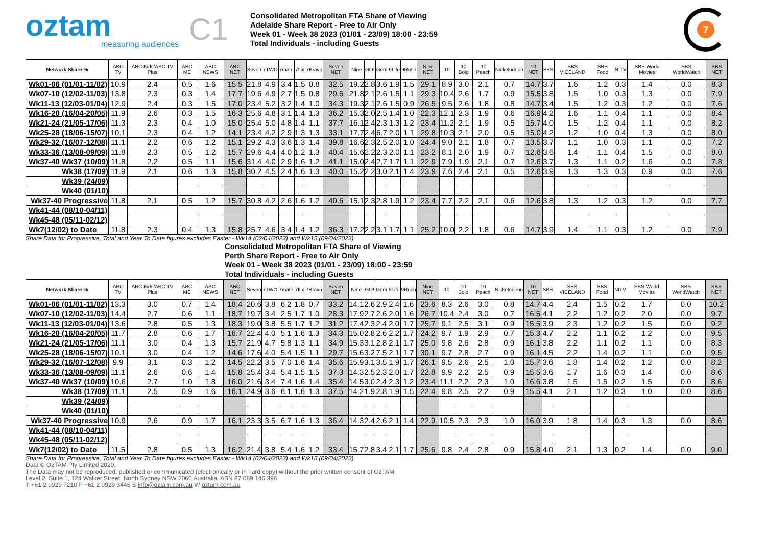oztam
measuring audiences
C1
Consolidated Metropolitan FTA Share of Viewing
Adelaide Share Report - Free to Air Only
Week 01 - Week 38 2023 (01/01 - 23/09) 18:00 - 23:59
Total Individuals - including Guests
7
| Network Share % | ABC TV | ABC Kids/ABC TV Plus | ABC ME | ABC NEWS | ABC NET | Seven | 7TWO | 7mate | 7flix | 7Bravo | Seven NET | Nine | GO! | Gem | 9Life | 9Rush | Nine NET | 10 | 10 Bold | 10 Peach | Nickelodeon | 10 NET | SBS | SBS VICELAND | SBS Food | NITV | SBS World Movies | SBS WorldWatch | SBS NET |
| --- | --- | --- | --- | --- | --- | --- | --- | --- | --- | --- | --- | --- | --- | --- | --- | --- | --- | --- | --- | --- | --- | --- | --- | --- | --- | --- | --- | --- | --- |
| Wk01-06 (01/01-11/02) | 10.9 | 2.4 | 0.5 | 1.6 | 15.5 | 21.8 | 4.9 | 3.4 | 1.5 | 0.8 | 32.5 | 19.2 | 2.8 | 3.6 | 1.9 | 1.5 | 29.1 | 8.9 | 3.0 | 2.1 | 0.7 | 14.7 | 3.7 | 1.6 | 1.2 | 0.3 | 1.4 | 0.0 | 8.3 |
| Wk07-10 (12/02-11/03) | 13.8 | 2.3 | 0.3 | 1.4 | 17.7 | 19.6 | 4.9 | 2.7 | 1.5 | 0.8 | 29.6 | 21.8 | 2.1 | 2.6 | 1.5 | 1.1 | 29.3 | 10.4 | 2.6 | 1.7 | 0.9 | 15.5 | 3.8 | 1.5 | 1.0 | 0.3 | 1.3 | 0.0 | 7.9 |
| Wk11-13 (12/03-01/04) | 12.9 | 2.4 | 0.3 | 1.5 | 17.0 | 23.4 | 5.2 | 3.2 | 1.4 | 1.0 | 34.3 | 19.3 | 2.1 | 2.6 | 1.5 | 0.9 | 26.5 | 9.5 | 2.6 | 1.8 | 0.8 | 14.7 | 3.4 | 1.5 | 1.2 | 0.3 | 1.2 | 0.0 | 7.6 |
| Wk16-20 (16/04-20/05) | 11.9 | 2.6 | 0.3 | 1.5 | 16.3 | 25.6 | 4.8 | 3.1 | 1.4 | 1.3 | 36.2 | 15.3 | 2.0 | 2.5 | 1.4 | 1.0 | 22.3 | 12.1 | 2.3 | 1.9 | 0.6 | 16.9 | 4.2 | 1.6 | 1.1 | 0.4 | 1.1 | 0.0 | 8.4 |
| Wk21-24 (21/05-17/06) | 11.3 | 2.3 | 0.4 | 1.0 | 15.0 | 25.4 | 5.0 | 4.8 | 1.4 | 1.1 | 37.7 | 16.1 | 2.4 | 2.3 | 1.3 | 1.2 | 23.4 | 11.2 | 2.1 | 1.9 | 0.5 | 15.7 | 4.0 | 1.5 | 1.2 | 0.4 | 1.1 | 0.0 | 8.2 |
| Wk25-28 (18/06-15/07) | 10.1 | 2.3 | 0.4 | 1.2 | 14.1 | 23.4 | 4.2 | 2.9 | 1.3 | 1.3 | 33.1 | 17.7 | 2.4 | 6.7 | 2.0 | 1.1 | 29.8 | 10.3 | 2.1 | 2.0 | 0.5 | 15.0 | 4.2 | 1.2 | 1.0 | 0.4 | 1.3 | 0.0 | 8.0 |
| Wk29-32 (16/07-12/08) | 11.1 | 2.2 | 0.6 | 1.2 | 15.1 | 29.2 | 4.3 | 3.6 | 1.3 | 1.4 | 39.8 | 16.6 | 2.3 | 2.5 | 2.0 | 1.0 | 24.4 | 9.0 | 2.1 | 1.8 | 0.7 | 13.5 | 3.7 | 1.1 | 1.0 | 0.3 | 1.1 | 0.0 | 7.2 |
| Wk33-36 (13/08-09/09) | 11.8 | 2.3 | 0.5 | 1.2 | 15.7 | 29.6 | 4.4 | 4.0 | 1.2 | 1.3 | 40.4 | 15.6 | 2.2 | 2.3 | 2.0 | 1.1 | 23.2 | 8.1 | 2.0 | 1.9 | 0.7 | 12.6 | 3.6 | 1.4 | 1.1 | 0.4 | 1.5 | 0.0 | 8.0 |
| Wk37-40 Wk37 (10/09) | 11.8 | 2.2 | 0.5 | 1.1 | 15.6 | 31.4 | 4.0 | 2.9 | 1.6 | 1.2 | 41.1 | 15.0 | 2.4 | 2.7 | 1.7 | 1.1 | 22.9 | 7.9 | 1.9 | 2.1 | 0.7 | 12.6 | 3.7 | 1.3 | 1.1 | 0.2 | 1.6 | 0.0 | 7.8 |
| Wk38 (17/09) | 11.9 | 2.1 | 0.6 | 1.3 | 15.8 | 30.2 | 4.5 | 2.4 | 1.6 | 1.3 | 40.0 | 15.2 | 2.2 | 3.0 | 2.1 | 1.4 | 23.9 | 7.6 | 2.4 | 2.1 | 0.5 | 12.6 | 3.9 | 1.3 | 1.3 | 0.3 | 0.9 | 0.0 | 7.6 |
| Wk39 (24/09) | | | | | | | | | | | | | | | | | | | | | | | | | | | | | |
| Wk40 (01/10) | | | | | | | | | | | | | | | | | | | | | | | | | | | | | |
| Wk37-40 Progressive | 11.8 | 2.1 | 0.5 | 1.2 | 15.7 | 30.8 | 4.2 | 2.6 | 1.6 | 1.2 | 40.6 | 15.1 | 2.3 | 2.8 | 1.9 | 1.2 | 23.4 | 7.7 | 2.2 | 2.1 | 0.6 | 12.6 | 3.8 | 1.3 | 1.2 | 0.3 | 1.2 | 0.0 | 7.7 |
| Wk41-44 (08/10-04/11) | | | | | | | | | | | | | | | | | | | | | | | | | | | | | |
| Wk45-48 (05/11-02/12) | | | | | | | | | | | | | | | | | | | | | | | | | | | | | |
| Wk7(12/02) to Date | 11.8 | 2.3 | 0.4 | 1.3 | 15.8 | 25.7 | 4.6 | 3.4 | 1.4 | 1.2 | 36.3 | 17.2 | 2.2 | 3.1 | 1.7 | 1.1 | 25.2 | 10.0 | 2.2 | 1.8 | 0.6 | 14.7 | 3.9 | 1.4 | 1.1 | 0.3 | 1.2 | 0.0 | 7.9 |
Share Data for Progressive, Total and Year To Date figures excludes Easter - Wk14 (02/04/2023) and Wk15 (09/04/2023)
Consolidated Metropolitan FTA Share of Viewing
Perth Share Report - Free to Air Only
Week 01 - Week 38 2023 (01/01 - 23/09) 18:00 - 23:59
Total Individuals - including Guests
| Network Share % | ABC TV | ABC Kids/ABC TV Plus | ABC ME | ABC NEWS | ABC NET | Seven | 7TWO | 7mate | 7flix | 7Bravo | Seven NET | Nine | GO! | Gem | 9Life | 9Rush | Nine NET | 10 | 10 Bold | 10 Peach | Nickelodeon | 10 NET | SBS | SBS VICELAND | SBS Food | NITV | SBS World Movies | SBS WorldWatch | SBS NET |
| --- | --- | --- | --- | --- | --- | --- | --- | --- | --- | --- | --- | --- | --- | --- | --- | --- | --- | --- | --- | --- | --- | --- | --- | --- | --- | --- | --- | --- | --- |
| Wk01-06 (01/01-11/02) | 13.3 | 3.0 | 0.7 | 1.4 | 18.4 | 20.6 | 3.8 | 6.2 | 1.8 | 0.7 | 33.2 | 14.1 | 2.6 | 2.9 | 2.4 | 1.6 | 23.6 | 8.3 | 2.6 | 3.0 | 0.8 | 14.7 | 4.4 | 2.4 | 1.5 | 0.2 | 1.7 | 0.0 | 10.2 |
| Wk07-10 (12/02-11/03) | 14.4 | 2.7 | 0.6 | 1.1 | 18.7 | 19.7 | 3.4 | 2.5 | 1.7 | 1.0 | 28.3 | 17.9 | 2.7 | 2.6 | 2.0 | 1.6 | 26.7 | 10.4 | 2.4 | 3.0 | 0.7 | 16.5 | 4.1 | 2.2 | 1.2 | 0.2 | 2.0 | 0.0 | 9.7 |
| Wk11-13 (12/03-01/04) | 13.6 | 2.8 | 0.5 | 1.3 | 18.3 | 19.0 | 3.8 | 5.5 | 1.7 | 1.2 | 31.2 | 17.4 | 2.3 | 2.4 | 2.0 | 1.7 | 25.7 | 9.1 | 2.5 | 3.1 | 0.9 | 15.5 | 3.9 | 2.3 | 1.2 | 0.2 | 1.5 | 0.0 | 9.2 |
| Wk16-20 (16/04-20/05) | 11.7 | 2.8 | 0.6 | 1.7 | 16.7 | 22.4 | 4.0 | 5.1 | 1.6 | 1.3 | 34.3 | 15.0 | 2.8 | 2.6 | 2.2 | 1.7 | 24.2 | 9.7 | 1.9 | 2.9 | 0.7 | 15.3 | 4.7 | 2.2 | 1.1 | 0.2 | 1.2 | 0.0 | 9.5 |
| Wk21-24 (21/05-17/06) | 11.1 | 3.0 | 0.4 | 1.3 | 15.7 | 21.9 | 4.7 | 5.8 | 1.3 | 1.1 | 34.9 | 15.3 | 3.1 | 2.8 | 2.1 | 1.7 | 25.0 | 9.8 | 2.6 | 2.8 | 0.9 | 16.1 | 3.8 | 2.2 | 1.1 | 0.2 | 1.1 | 0.0 | 8.3 |
| Wk25-28 (18/06-15/07) | 10.1 | 3.0 | 0.4 | 1.2 | 14.6 | 17.6 | 4.0 | 5.4 | 1.5 | 1.1 | 29.7 | 15.6 | 3.2 | 7.5 | 2.1 | 1.7 | 30.1 | 9.7 | 2.8 | 2.7 | 0.9 | 16.1 | 4.5 | 2.2 | 1.4 | 0.2 | 1.1 | 0.0 | 9.5 |
| Wk29-32 (16/07-12/08) | 9.9 | 3.1 | 0.3 | 1.2 | 14.5 | 22.2 | 3.5 | 7.0 | 1.6 | 1.4 | 35.6 | 15.9 | 3.1 | 3.5 | 1.9 | 1.7 | 26.1 | 9.5 | 2.6 | 2.5 | 1.0 | 15.7 | 3.6 | 1.8 | 1.4 | 0.2 | 1.2 | 0.0 | 8.2 |
| Wk33-36 (13/08-09/09) | 11.1 | 2.6 | 0.6 | 1.4 | 15.8 | 25.4 | 3.4 | 5.4 | 1.5 | 1.5 | 37.3 | 14.3 | 2.5 | 2.3 | 2.0 | 1.7 | 22.8 | 9.9 | 2.2 | 2.5 | 0.9 | 15.5 | 3.6 | 1.7 | 1.6 | 0.3 | 1.4 | 0.0 | 8.6 |
| Wk37-40 Wk37 (10/09) | 10.6 | 2.7 | 1.0 | 1.8 | 16.0 | 21.6 | 3.4 | 7.4 | 1.6 | 1.4 | 35.4 | 14.5 | 3.0 | 2.4 | 2.3 | 1.2 | 23.4 | 11.1 | 2.2 | 2.3 | 1.0 | 16.6 | 3.8 | 1.5 | 1.5 | 0.2 | 1.5 | 0.0 | 8.6 |
| Wk38 (17/09) | 11.1 | 2.5 | 0.9 | 1.6 | 16.1 | 24.9 | 3.6 | 6.1 | 1.6 | 1.3 | 37.5 | 14.2 | 1.9 | 2.8 | 1.9 | 1.5 | 22.4 | 9.8 | 2.5 | 2.2 | 0.9 | 15.5 | 4.1 | 2.1 | 1.2 | 0.3 | 1.0 | 0.0 | 8.6 |
| Wk39 (24/09) | | | | | | | | | | | | | | | | | | | | | | | | | | | | | |
| Wk40 (01/10) | | | | | | | | | | | | | | | | | | | | | | | | | | | | | |
| Wk37-40 Progressive | 10.9 | 2.6 | 0.9 | 1.7 | 16.1 | 23.3 | 3.5 | 6.7 | 1.6 | 1.3 | 36.4 | 14.3 | 2.4 | 2.6 | 2.1 | 1.4 | 22.9 | 10.5 | 2.3 | 2.3 | 1.0 | 16.0 | 3.9 | 1.8 | 1.4 | 0.3 | 1.3 | 0.0 | 8.6 |
| Wk41-44 (08/10-04/11) | | | | | | | | | | | | | | | | | | | | | | | | | | | | | |
| Wk45-48 (05/11-02/12) | | | | | | | | | | | | | | | | | | | | | | | | | | | | | |
| Wk7(12/02) to Date | 11.5 | 2.8 | 0.5 | 1.3 | 16.2 | 21.4 | 3.8 | 5.4 | 1.6 | 1.2 | 33.4 | 15.7 | 2.8 | 3.4 | 2.1 | 1.7 | 25.6 | 9.8 | 2.4 | 2.8 | 0.9 | 15.8 | 4.0 | 2.1 | 1.3 | 0.2 | 1.4 | 0.0 | 9.0 |
Share Data for Progressive, Total and Year To Date figures excludes Easter - Wk14 (02/04/2023) and Wk15 (09/04/2023)
Data © OzTAM Pty Limited 2020.
The Data may not be reproduced, published or communicated (electronically or in hard copy) without the prior written consent of OzTAM.
Level 2, Suite 1, 124 Walker Street, North Sydney NSW 2060 Australia. ABN 87 089 146 396
T +61 2 9929 7210 F +61 2 9929 3445 E info@oztam.com.au W oztam.com.au